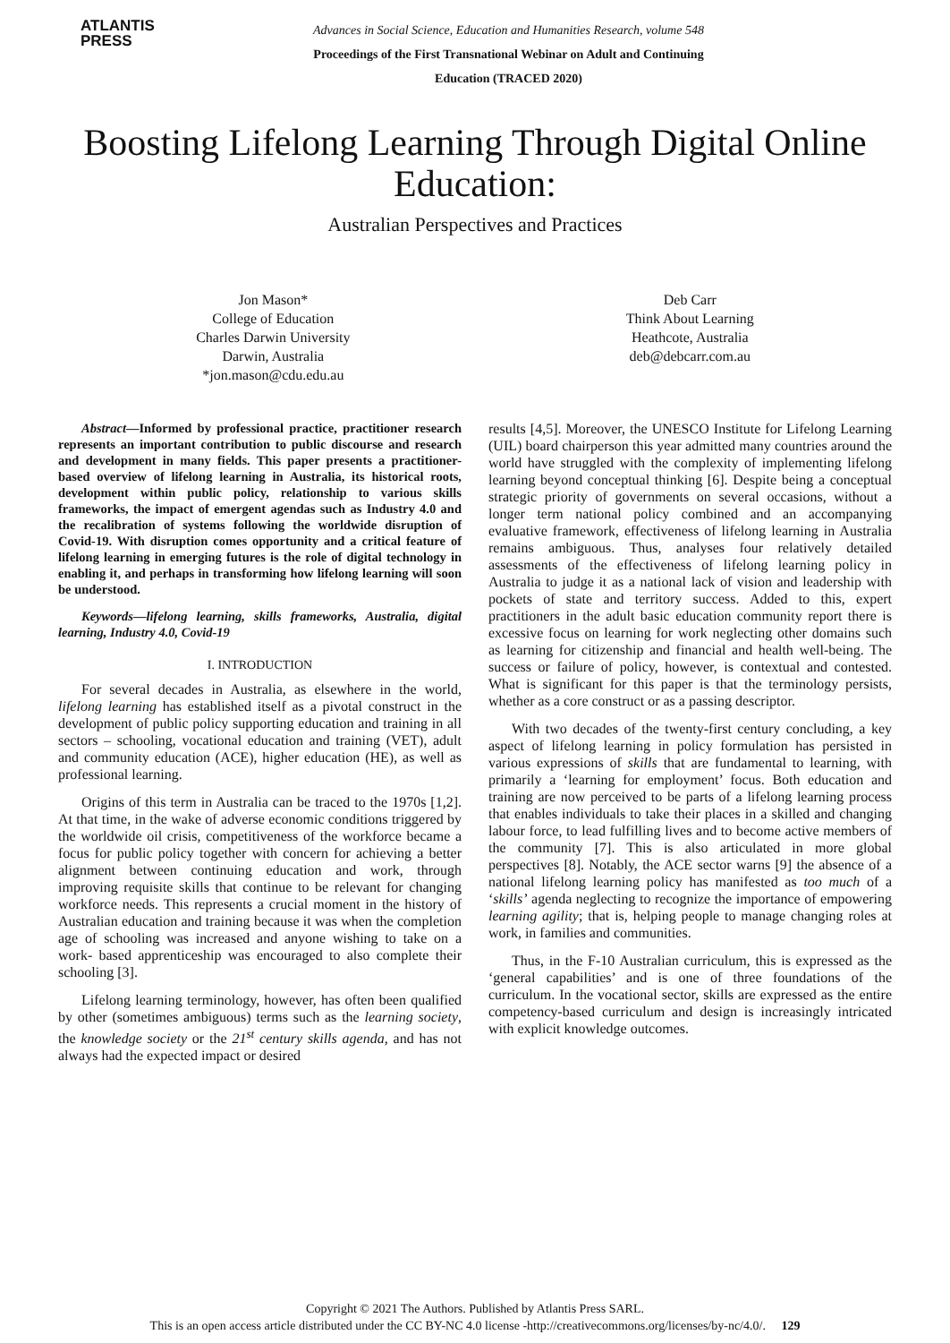ATLANTIS
PRESS
Advances in Social Science, Education and Humanities Research, volume 548
Proceedings of the First Transnational Webinar on Adult and Continuing
Education (TRACED 2020)
Boosting Lifelong Learning Through Digital Online Education:
Australian Perspectives and Practices
Jon Mason*
College of Education
Charles Darwin University
Darwin, Australia
*jon.mason@cdu.edu.au
Deb Carr
Think About Learning
Heathcote, Australia
deb@debcarr.com.au
Abstract—Informed by professional practice, practitioner research represents an important contribution to public discourse and research and development in many fields. This paper presents a practitioner-based overview of lifelong learning in Australia, its historical roots, development within public policy, relationship to various skills frameworks, the impact of emergent agendas such as Industry 4.0 and the recalibration of systems following the worldwide disruption of Covid-19. With disruption comes opportunity and a critical feature of lifelong learning in emerging futures is the role of digital technology in enabling it, and perhaps in transforming how lifelong learning will soon be understood.
Keywords—lifelong learning, skills frameworks, Australia, digital learning, Industry 4.0, Covid-19
I. INTRODUCTION
For several decades in Australia, as elsewhere in the world, lifelong learning has established itself as a pivotal construct in the development of public policy supporting education and training in all sectors – schooling, vocational education and training (VET), adult and community education (ACE), higher education (HE), as well as professional learning.
Origins of this term in Australia can be traced to the 1970s [1,2]. At that time, in the wake of adverse economic conditions triggered by the worldwide oil crisis, competitiveness of the workforce became a focus for public policy together with concern for achieving a better alignment between continuing education and work, through improving requisite skills that continue to be relevant for changing workforce needs. This represents a crucial moment in the history of Australian education and training because it was when the completion age of schooling was increased and anyone wishing to take on a work- based apprenticeship was encouraged to also complete their schooling [3].
Lifelong learning terminology, however, has often been qualified by other (sometimes ambiguous) terms such as the learning society, the knowledge society or the 21<sup>st</sup> century skills agenda, and has not always had the expected impact or desired
results [4,5]. Moreover, the UNESCO Institute for Lifelong Learning (UIL) board chairperson this year admitted many countries around the world have struggled with the complexity of implementing lifelong learning beyond conceptual thinking [6]. Despite being a conceptual strategic priority of governments on several occasions, without a longer term national policy combined and an accompanying evaluative framework, effectiveness of lifelong learning in Australia remains ambiguous. Thus, analyses four relatively detailed assessments of the effectiveness of lifelong learning policy in Australia to judge it as a national lack of vision and leadership with pockets of state and territory success. Added to this, expert practitioners in the adult basic education community report there is excessive focus on learning for work neglecting other domains such as learning for citizenship and financial and health well-being. The success or failure of policy, however, is contextual and contested. What is significant for this paper is that the terminology persists, whether as a core construct or as a passing descriptor.
With two decades of the twenty-first century concluding, a key aspect of lifelong learning in policy formulation has persisted in various expressions of skills that are fundamental to learning, with primarily a ‘learning for employment’ focus. Both education and training are now perceived to be parts of a lifelong learning process that enables individuals to take their places in a skilled and changing labour force, to lead fulfilling lives and to become active members of the community [7]. This is also articulated in more global perspectives [8]. Notably, the ACE sector warns [9] the absence of a national lifelong learning policy has manifested as too much of a ‘skills’ agenda neglecting to recognize the importance of empowering learning agility; that is, helping people to manage changing roles at work, in families and communities.
Thus, in the F-10 Australian curriculum, this is expressed as the ‘general capabilities’ and is one of three foundations of the curriculum. In the vocational sector, skills are expressed as the entire competency-based curriculum and design is increasingly intricated with explicit knowledge outcomes.
Copyright © 2021 The Authors. Published by Atlantis Press SARL.
This is an open access article distributed under the CC BY-NC 4.0 license -http://creativecommons.org/licenses/by-nc/4.0/. 129